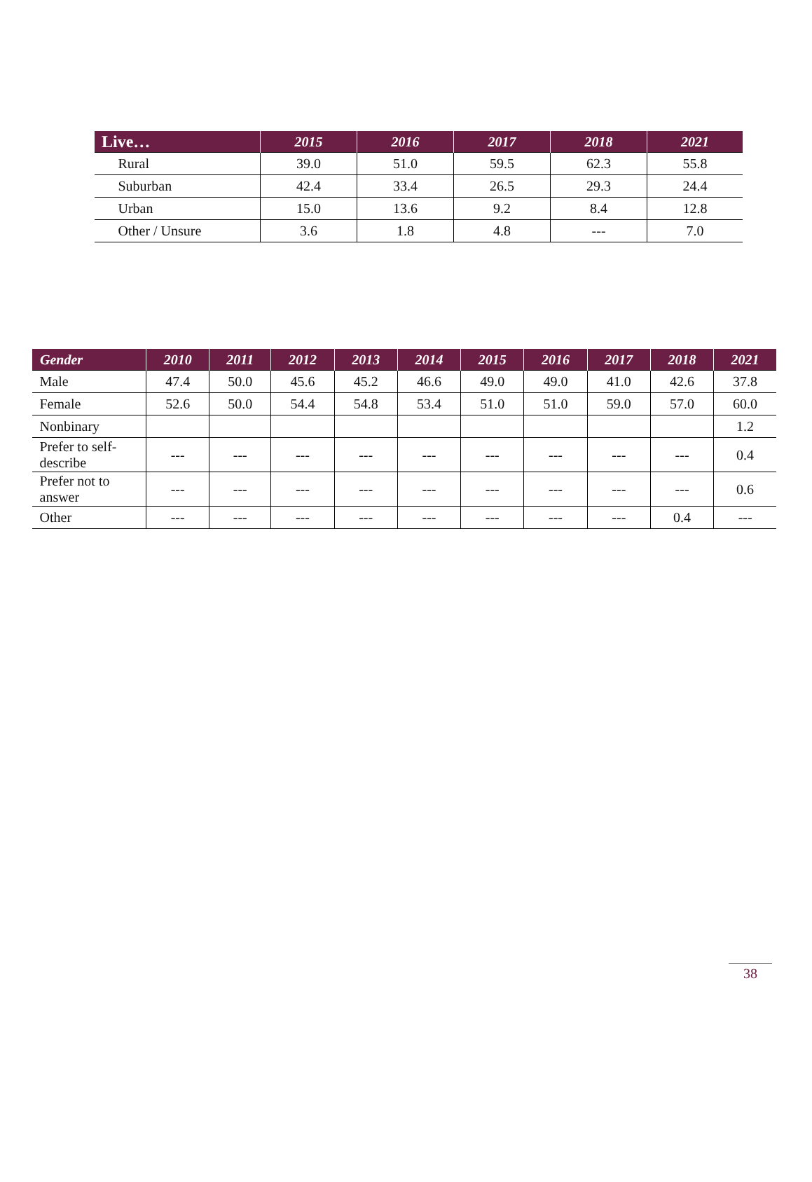| Live… | 2015 | 2016 | 2017 | 2018 | 2021 |
| --- | --- | --- | --- | --- | --- |
| Rural | 39.0 | 51.0 | 59.5 | 62.3 | 55.8 |
| Suburban | 42.4 | 33.4 | 26.5 | 29.3 | 24.4 |
| Urban | 15.0 | 13.6 | 9.2 | 8.4 | 12.8 |
| Other / Unsure | 3.6 | 1.8 | 4.8 | --- | 7.0 |
| Gender | 2010 | 2011 | 2012 | 2013 | 2014 | 2015 | 2016 | 2017 | 2018 | 2021 |
| --- | --- | --- | --- | --- | --- | --- | --- | --- | --- | --- |
| Male | 47.4 | 50.0 | 45.6 | 45.2 | 46.6 | 49.0 | 49.0 | 41.0 | 42.6 | 37.8 |
| Female | 52.6 | 50.0 | 54.4 | 54.8 | 53.4 | 51.0 | 51.0 | 59.0 | 57.0 | 60.0 |
| Nonbinary | | | | | | | | | | 1.2 |
| Prefer to self- describe | --- | --- | --- | --- | --- | --- | --- | --- | --- | 0.4 |
| Prefer not to answer | --- | --- | --- | --- | --- | --- | --- | --- | --- | 0.6 |
| Other | --- | --- | --- | --- | --- | --- | --- | --- | 0.4 | --- |
38